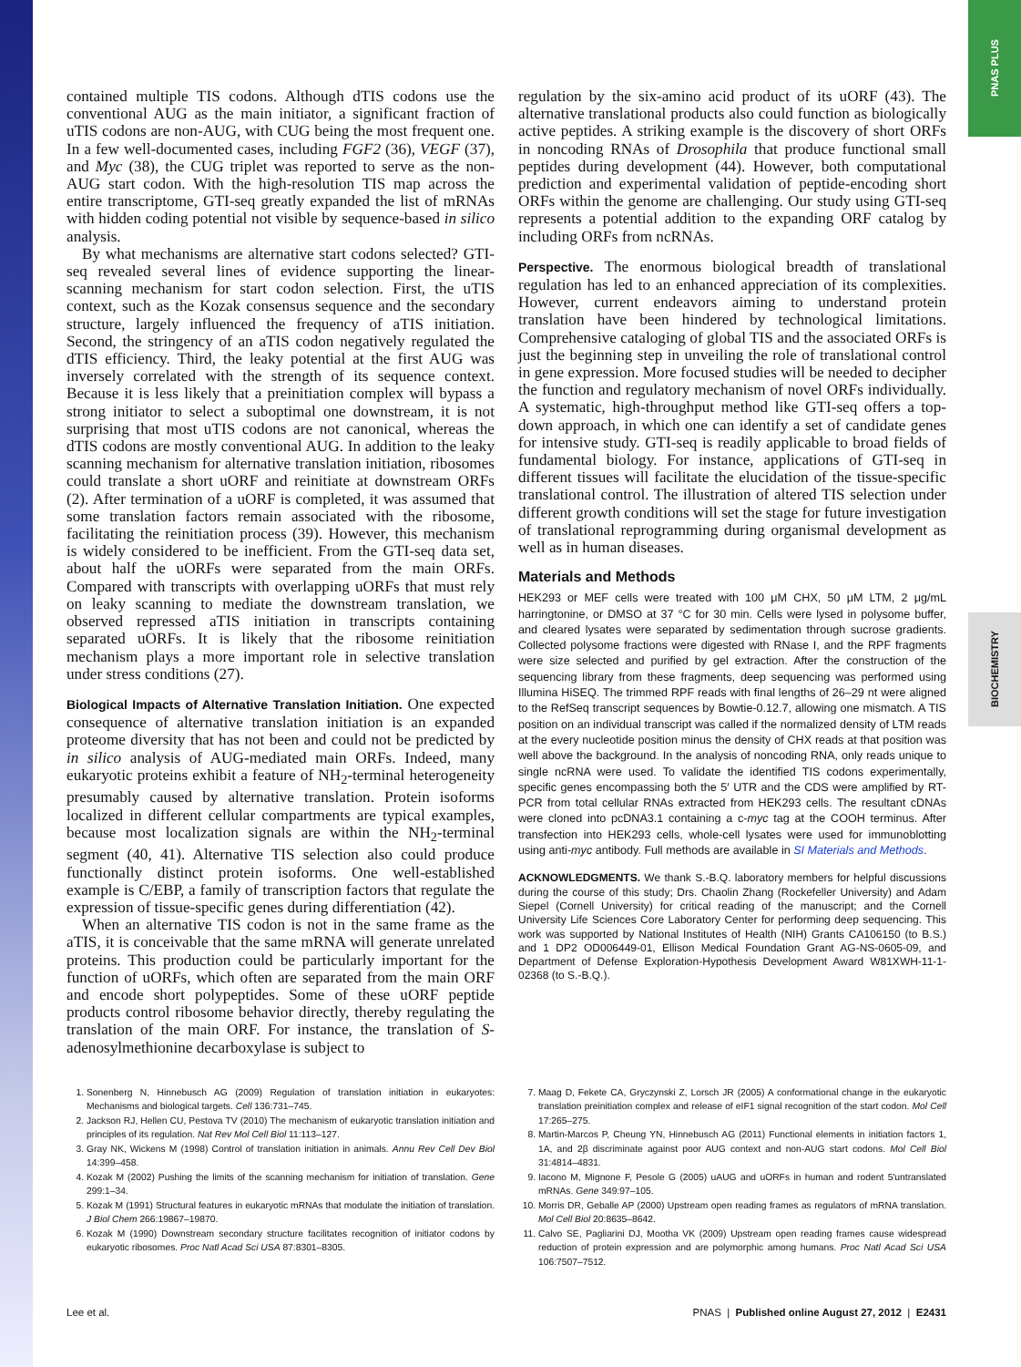PNAS PLUS
BIOCHEMISTRY
contained multiple TIS codons. Although dTIS codons use the conventional AUG as the main initiator, a significant fraction of uTIS codons are non-AUG, with CUG being the most frequent one. In a few well-documented cases, including FGF2 (36), VEGF (37), and Myc (38), the CUG triplet was reported to serve as the non-AUG start codon. With the high-resolution TIS map across the entire transcriptome, GTI-seq greatly expanded the list of mRNAs with hidden coding potential not visible by sequence-based in silico analysis.
By what mechanisms are alternative start codons selected? GTI-seq revealed several lines of evidence supporting the linear-scanning mechanism for start codon selection. First, the uTIS context, such as the Kozak consensus sequence and the secondary structure, largely influenced the frequency of aTIS initiation. Second, the stringency of an aTIS codon negatively regulated the dTIS efficiency. Third, the leaky potential at the first AUG was inversely correlated with the strength of its sequence context. Because it is less likely that a preinitiation complex will bypass a strong initiator to select a suboptimal one downstream, it is not surprising that most uTIS codons are not canonical, whereas the dTIS codons are mostly conventional AUG. In addition to the leaky scanning mechanism for alternative translation initiation, ribosomes could translate a short uORF and reinitiate at downstream ORFs (2). After termination of a uORF is completed, it was assumed that some translation factors remain associated with the ribosome, facilitating the reinitiation process (39). However, this mechanism is widely considered to be inefficient. From the GTI-seq data set, about half the uORFs were separated from the main ORFs. Compared with transcripts with overlapping uORFs that must rely on leaky scanning to mediate the downstream translation, we observed repressed aTIS initiation in transcripts containing separated uORFs. It is likely that the ribosome reinitiation mechanism plays a more important role in selective translation under stress conditions (27).
Biological Impacts of Alternative Translation Initiation. One expected consequence of alternative translation initiation is an expanded proteome diversity that has not been and could not be predicted by in silico analysis of AUG-mediated main ORFs. Indeed, many eukaryotic proteins exhibit a feature of NH<sub>2</sub>-terminal heterogeneity presumably caused by alternative translation. Protein isoforms localized in different cellular compartments are typical examples, because most localization signals are within the NH<sub>2</sub>-terminal segment (40, 41). Alternative TIS selection also could produce functionally distinct protein isoforms. One well-established example is C/EBP, a family of transcription factors that regulate the expression of tissue-specific genes during differentiation (42).
When an alternative TIS codon is not in the same frame as the aTIS, it is conceivable that the same mRNA will generate unrelated proteins. This production could be particularly important for the function of uORFs, which often are separated from the main ORF and encode short polypeptides. Some of these uORF peptide products control ribosome behavior directly, thereby regulating the translation of the main ORF. For instance, the translation of S-adenosylmethionine decarboxylase is subject to
regulation by the six-amino acid product of its uORF (43). The alternative translational products also could function as biologically active peptides. A striking example is the discovery of short ORFs in noncoding RNAs of Drosophila that produce functional small peptides during development (44). However, both computational prediction and experimental validation of peptide-encoding short ORFs within the genome are challenging. Our study using GTI-seq represents a potential addition to the expanding ORF catalog by including ORFs from ncRNAs.
Perspective. The enormous biological breadth of translational regulation has led to an enhanced appreciation of its complexities. However, current endeavors aiming to understand protein translation have been hindered by technological limitations. Comprehensive cataloging of global TIS and the associated ORFs is just the beginning step in unveiling the role of translational control in gene expression. More focused studies will be needed to decipher the function and regulatory mechanism of novel ORFs individually. A systematic, high-throughput method like GTI-seq offers a top-down approach, in which one can identify a set of candidate genes for intensive study. GTI-seq is readily applicable to broad fields of fundamental biology. For instance, applications of GTI-seq in different tissues will facilitate the elucidation of the tissue-specific translational control. The illustration of altered TIS selection under different growth conditions will set the stage for future investigation of translational reprogramming during organismal development as well as in human diseases.
Materials and Methods
HEK293 or MEF cells were treated with 100 μM CHX, 50 μM LTM, 2 μg/mL harringtonine, or DMSO at 37 °C for 30 min. Cells were lysed in polysome buffer, and cleared lysates were separated by sedimentation through sucrose gradients. Collected polysome fractions were digested with RNase I, and the RPF fragments were size selected and purified by gel extraction. After the construction of the sequencing library from these fragments, deep sequencing was performed using Illumina HiSEQ. The trimmed RPF reads with final lengths of 26–29 nt were aligned to the RefSeq transcript sequences by Bowtie-0.12.7, allowing one mismatch. A TIS position on an individual transcript was called if the normalized density of LTM reads at the every nucleotide position minus the density of CHX reads at that position was well above the background. In the analysis of noncoding RNA, only reads unique to single ncRNA were used. To validate the identified TIS codons experimentally, specific genes encompassing both the 5′ UTR and the CDS were amplified by RT-PCR from total cellular RNAs extracted from HEK293 cells. The resultant cDNAs were cloned into pcDNA3.1 containing a c-myc tag at the COOH terminus. After transfection into HEK293 cells, whole-cell lysates were used for immunoblotting using anti-myc antibody. Full methods are available in SI Materials and Methods.
ACKNOWLEDGMENTS. We thank S.-B.Q. laboratory members for helpful discussions during the course of this study; Drs. Chaolin Zhang (Rockefeller University) and Adam Siepel (Cornell University) for critical reading of the manuscript; and the Cornell University Life Sciences Core Laboratory Center for performing deep sequencing. This work was supported by National Institutes of Health (NIH) Grants CA106150 (to B.S.) and 1 DP2 OD006449-01, Ellison Medical Foundation Grant AG-NS-0605-09, and Department of Defense Exploration-Hypothesis Development Award W81XWH-11-1-02368 (to S.-B.Q.).
1. Sonenberg N, Hinnebusch AG (2009) Regulation of translation initiation in eukaryotes: Mechanisms and biological targets. Cell 136:731–745.
2. Jackson RJ, Hellen CU, Pestova TV (2010) The mechanism of eukaryotic translation initiation and principles of its regulation. Nat Rev Mol Cell Biol 11:113–127.
3. Gray NK, Wickens M (1998) Control of translation initiation in animals. Annu Rev Cell Dev Biol 14:399–458.
4. Kozak M (2002) Pushing the limits of the scanning mechanism for initiation of translation. Gene 299:1–34.
5. Kozak M (1991) Structural features in eukaryotic mRNAs that modulate the initiation of translation. J Biol Chem 266:19867–19870.
6. Kozak M (1990) Downstream secondary structure facilitates recognition of initiator codons by eukaryotic ribosomes. Proc Natl Acad Sci USA 87:8301–8305.
7. Maag D, Fekete CA, Gryczynski Z, Lorsch JR (2005) A conformational change in the eukaryotic translation preinitiation complex and release of eIF1 signal recognition of the start codon. Mol Cell 17:265–275.
8. Martin-Marcos P, Cheung YN, Hinnebusch AG (2011) Functional elements in initiation factors 1, 1A, and 2β discriminate against poor AUG context and non-AUG start codons. Mol Cell Biol 31:4814–4831.
9. Iacono M, Mignone F, Pesole G (2005) uAUG and uORFs in human and rodent 5′untranslated mRNAs. Gene 349:97–105.
10. Morris DR, Geballe AP (2000) Upstream open reading frames as regulators of mRNA translation. Mol Cell Biol 20:8635–8642.
11. Calvo SE, Pagliarini DJ, Mootha VK (2009) Upstream open reading frames cause widespread reduction of protein expression and are polymorphic among humans. Proc Natl Acad Sci USA 106:7507–7512.
Lee et al. PNAS | Published online August 27, 2012 | E2431